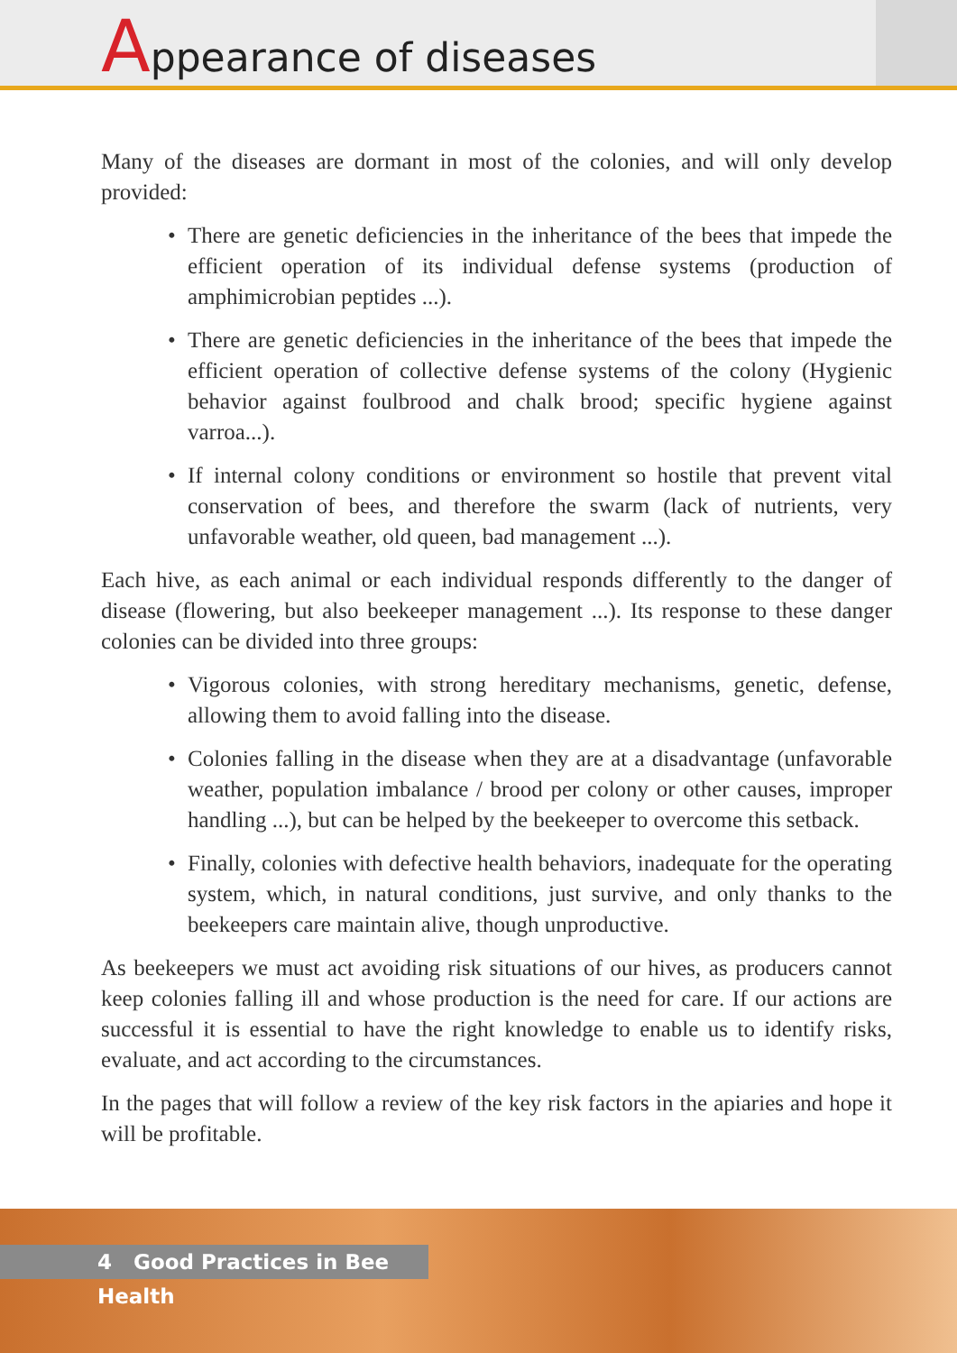Appearance of diseases
Many of the diseases are dormant in most of the colonies, and will only develop provided:
• There are genetic deficiencies in the inheritance of the bees that impede the efficient operation of its individual defense systems (production of amphimicrobian peptides ...).
• There are genetic deficiencies in the inheritance of the bees that impede the efficient operation of collective defense systems of the colony (Hygienic behavior against foulbrood and chalk brood; specific hygiene against varroa...).
• If internal colony conditions or environment so hostile that prevent vital conservation of bees, and therefore the swarm (lack of nutrients, very unfavorable weather, old queen, bad management ...).
Each hive, as each animal or each individual responds differently to the danger of disease (flowering, but also beekeeper management ...). Its response to these danger colonies can be divided into three groups:
• Vigorous colonies, with strong hereditary mechanisms, genetic, defense, allowing them to avoid falling into the disease.
• Colonies falling in the disease when they are at a disadvantage (unfavorable weather, population imbalance / brood per colony or other causes, improper handling ...), but can be helped by the beekeeper to overcome this setback.
• Finally, colonies with defective health behaviors, inadequate for the operating system, which, in natural conditions, just survive, and only thanks to the beekeepers care maintain alive, though unproductive.
As beekeepers we must act avoiding risk situations of our hives, as producers cannot keep colonies falling ill and whose production is the need for care. If our actions are successful it is essential to have the right knowledge to enable us to identify risks, evaluate, and act according to the circumstances.
In the pages that will follow a review of the key risk factors in the apiaries and hope it will be profitable.
4 Good Practices in Bee Health